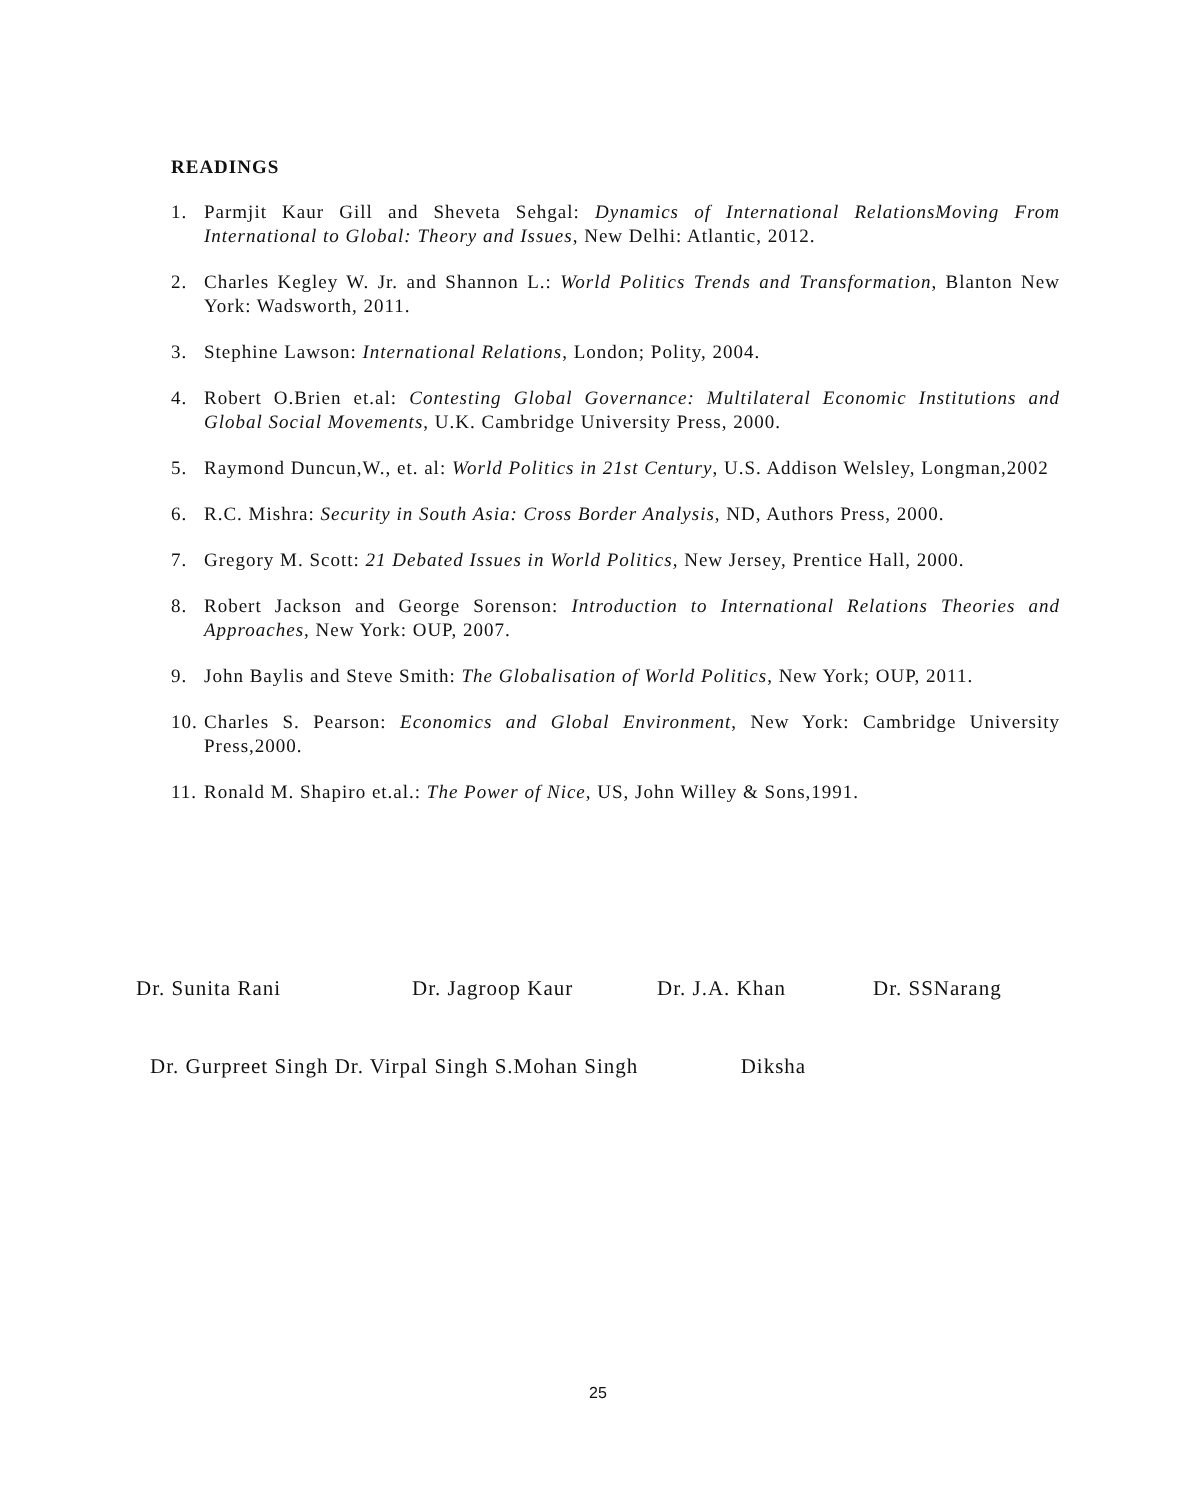READINGS
1. Parmjit Kaur Gill and Sheveta Sehgal: Dynamics of International RelationsMoving From International to Global: Theory and Issues, New Delhi: Atlantic, 2012.
2. Charles Kegley W. Jr. and Shannon L.: World Politics Trends and Transformation, Blanton New York: Wadsworth, 2011.
3. Stephine Lawson: International Relations, London; Polity, 2004.
4. Robert O.Brien et.al: Contesting Global Governance: Multilateral Economic Institutions and Global Social Movements, U.K. Cambridge University Press, 2000.
5. Raymond Duncun,W., et. al: World Politics in 21st Century, U.S. Addison Welsley, Longman,2002
6. R.C. Mishra: Security in South Asia: Cross Border Analysis, ND, Authors Press, 2000.
7. Gregory M. Scott: 21 Debated Issues in World Politics, New Jersey, Prentice Hall, 2000.
8. Robert Jackson and George Sorenson: Introduction to International Relations Theories and Approaches, New York: OUP, 2007.
9. John Baylis and Steve Smith: The Globalisation of World Politics, New York; OUP, 2011.
10. Charles S. Pearson: Economics and Global Environment, New York: Cambridge University Press,2000.
11. Ronald M. Shapiro et.al.: The Power of Nice, US, John Willey & Sons,1991.
Dr. Sunita Rani Dr. Jagroop Kaur Dr. J.A. Khan Dr. SSNarang
Dr. Gurpreet Singh Dr. Virpal Singh S.Mohan Singh Diksha
25